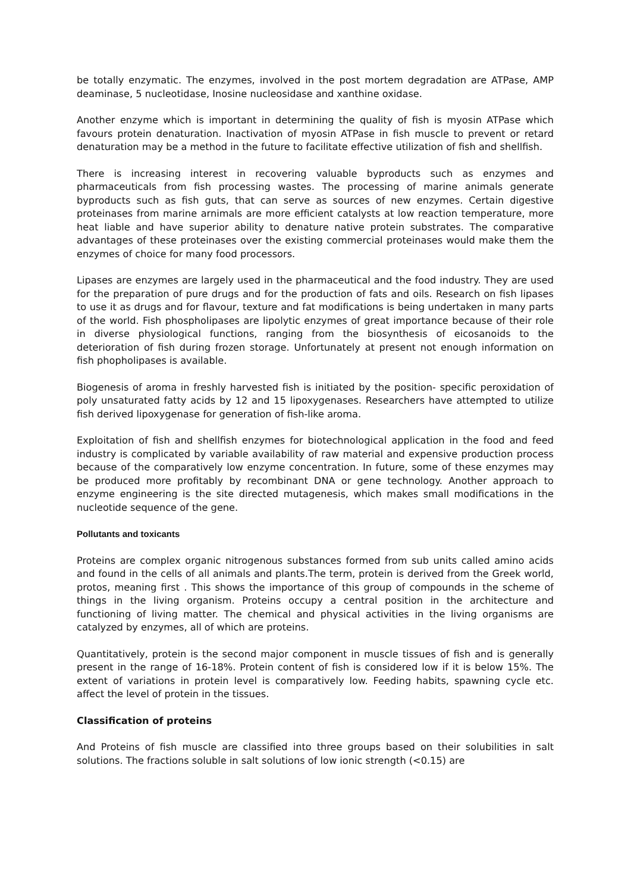be totally enzymatic. The enzymes, involved in the post mortem degradation are ATPase, AMP deaminase, 5 nucleotidase, Inosine nucleosidase and xanthine oxidase.
Another enzyme which is important in determining the quality of fish is myosin ATPase which favours protein denaturation. Inactivation of myosin ATPase in fish muscle to prevent or retard denaturation may be a method in the future to facilitate effective utilization of fish and shellfish.
There is increasing interest in recovering valuable byproducts such as enzymes and pharmaceuticals from fish processing wastes. The processing of marine animals generate byproducts such as fish guts, that can serve as sources of new enzymes. Certain digestive proteinases from marine arnimals are more efficient catalysts at low reaction temperature, more heat liable and have superior ability to denature native protein substrates. The comparative advantages of these proteinases over the existing commercial proteinases would make them the enzymes of choice for many food processors.
Lipases are enzymes are largely used in the pharmaceutical and the food industry. They are used for the preparation of pure drugs and for the production of fats and oils. Research on fish lipases to use it as drugs and for flavour, texture and fat modifications is being undertaken in many parts of the world. Fish phospholipases are lipolytic enzymes of great importance because of their role in diverse physiological functions, ranging from the biosynthesis of eicosanoids to the deterioration of fish during frozen storage. Unfortunately at present not enough information on fish phopholipases is available.
Biogenesis of aroma in freshly harvested fish is initiated by the position- specific peroxidation of poly unsaturated fatty acids by 12 and 15 lipoxygenases. Researchers have attempted to utilize fish derived lipoxygenase for generation of fish-like aroma.
Exploitation of fish and shellfish enzymes for biotechnological application in the food and feed industry is complicated by variable availability of raw material and expensive production process because of the comparatively low enzyme concentration. In future, some of these enzymes may be produced more profitably by recombinant DNA or gene technology. Another approach to enzyme engineering is the site directed mutagenesis, which makes small modifications in the nucleotide sequence of the gene.
Pollutants and toxicants
Proteins are complex organic nitrogenous substances formed from sub units called amino acids and found in the cells of all animals and plants.The term, protein is derived from the Greek world, protos, meaning first . This shows the importance of this group of compounds in the scheme of things in the living organism. Proteins occupy a central position in the architecture and functioning of living matter. The chemical and physical activities in the living organisms are catalyzed by enzymes, all of which are proteins.
Quantitatively, protein is the second major component in muscle tissues of fish and is generally present in the range of 16-18%. Protein content of fish is considered low if it is below 15%. The extent of variations in protein level is comparatively low. Feeding habits, spawning cycle etc. affect the level of protein in the tissues.
Classification of proteins
And Proteins of fish muscle are classified into three groups based on their solubilities in salt solutions. The fractions soluble in salt solutions of low ionic strength (<0.15) are